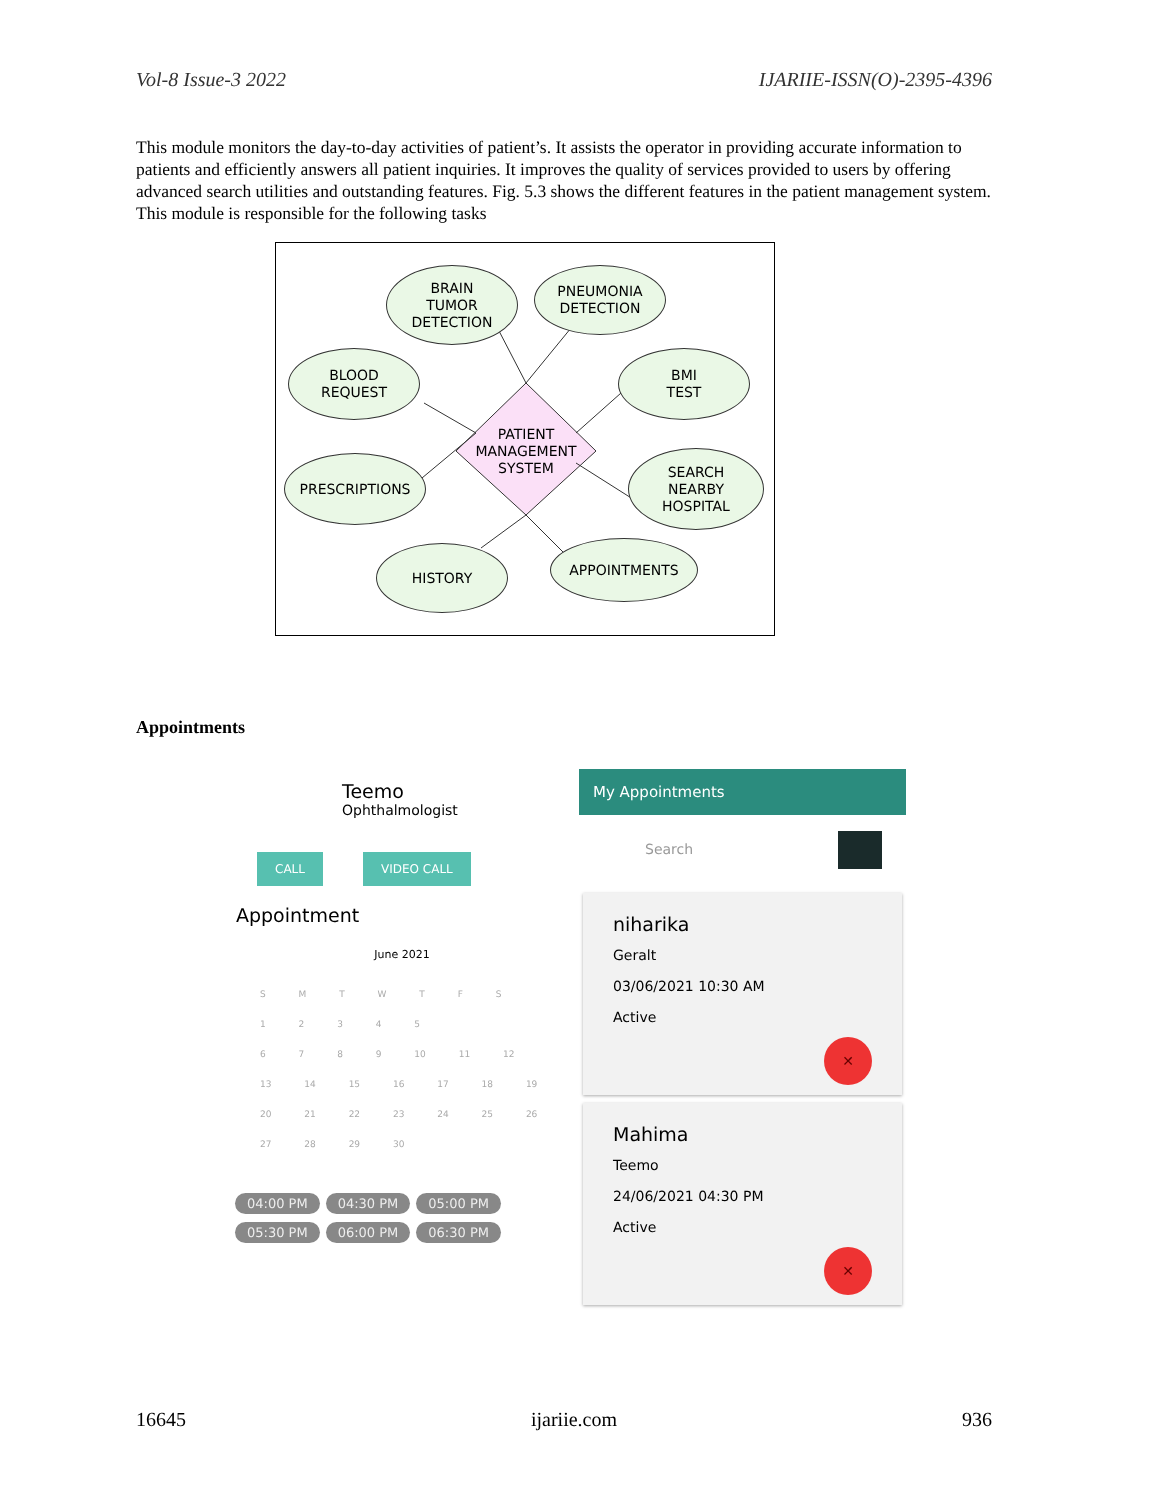Vol-8 Issue-3 2022 IJARIIE-ISSN(O)-2395-4396
This module monitors the day-to-day activities of patient’s. It assists the operator in providing accurate information to patients and efficiently answers all patient inquiries. It improves the quality of services provided to users by offering advanced search utilities and outstanding features. Fig. 5.3 shows the different features in the patient management system. This module is responsible for the following tasks
BRAIN
TUMOR
DETECTION
PNEUMONIA
DETECTION
BLOOD
REQUEST
BMI
TEST
PATIENT
MANAGEMENT
SYSTEM
PRESCRIPTIONS
SEARCH
NEARBY
HOSPITAL
HISTORY APPOINTMENTS
Appointments
Teemo
Ophthalmologist
CALL VIDEO CALL
Appointment
June 2021
S M T W T F S
1 2 3 4 5
6 7 8 9 10 11 12
13 14 15 16 17 18 19
20 21 22 23 24 25 26
27 28 29 30
04:00 PM 04:30 PM 05:00 PM
05:30 PM 06:00 PM 06:30 PM
My Appointments
Search
niharika
Geralt
03/06/2021 10:30 AM
Active
✕
Mahima
Teemo
24/06/2021 04:30 PM
Active
✕
16645 ijariie.com 936